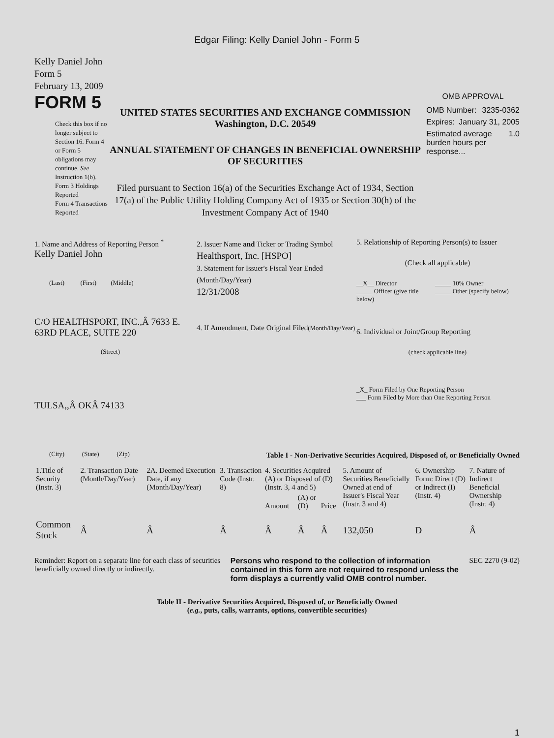Edgar Filing: Kelly Daniel John - Form 5
Kelly Daniel John
Form 5
February 13, 2009
FORM 5
Check this box if no longer subject to Section 16. Form 4 or Form 5 obligations may continue. See Instruction 1(b).
Form 3 Holdings Reported
Form 4 Transactions Reported
UNITED STATES SECURITIES AND EXCHANGE COMMISSION
Washington, D.C. 20549
ANNUAL STATEMENT OF CHANGES IN BENEFICIAL OWNERSHIP OF SECURITIES
Filed pursuant to Section 16(a) of the Securities Exchange Act of 1934, Section 17(a) of the Public Utility Holding Company Act of 1935 or Section 30(h) of the Investment Company Act of 1940
OMB APPROVAL
OMB Number: 3235-0362
Expires: January 31, 2005
Estimated average burden hours per response... 1.0
1. Name and Address of Reporting Person <sup>*</sup>
Kelly Daniel John
(Last) (First) (Middle)
C/O HEALTHSPORT, INC.,Â 7633 E. 63RD PLACE, SUITE 220
(Street)
TULSA,,Â OKÂ 74133
(City) (State) (Zip)
2. Issuer Name and Ticker or Trading Symbol
Healthsport, Inc. [HSPO]
3. Statement for Issuer's Fiscal Year Ended (Month/Day/Year)
12/31/2008
4. If Amendment, Date Original Filed(Month/Day/Year)
5. Relationship of Reporting Person(s) to Issuer
(Check all applicable)
__X__ Director
_____ Officer (give title below)
_____ 10% Owner
_____ Other (specify below)
6. Individual or Joint/Group Reporting
(check applicable line)
_X_ Form Filed by One Reporting Person
___ Form Filed by More than One Reporting Person
Table I - Non-Derivative Securities Acquired, Disposed of, or Beneficially Owned
| 1.Title of Security (Instr. 3) | 2. Transaction Date (Month/Day/Year) | 2A. Deemed Execution Date, if any (Month/Day/Year) | 3. Transaction Code (Instr. 8) | 4. Securities Acquired (A) or Disposed of (D) (Instr. 3, 4 and 5) | | | 5. Amount of Securities Beneficially Owned at end of Issuer's Fiscal Year (Instr. 3 and 4) | 6. Ownership Form: Direct (D) or Indirect (I) (Instr. 4) | 7. Nature of Indirect Beneficial Ownership (Instr. 4) |
| --- | --- | --- | --- | --- | --- | --- | --- | --- | --- |
| | | | | Amount | (A) or (D) | Price | | | |
| Common Stock | Â | Â | Â | Â | Â | Â | 132,050 | D | Â |
Reminder: Report on a separate line for each class of securities beneficially owned directly or indirectly.
Persons who respond to the collection of information contained in this form are not required to respond unless the form displays a currently valid OMB control number.
SEC 2270 (9-02)
Table II - Derivative Securities Acquired, Disposed of, or Beneficially Owned
(e.g., puts, calls, warrants, options, convertible securities)
1